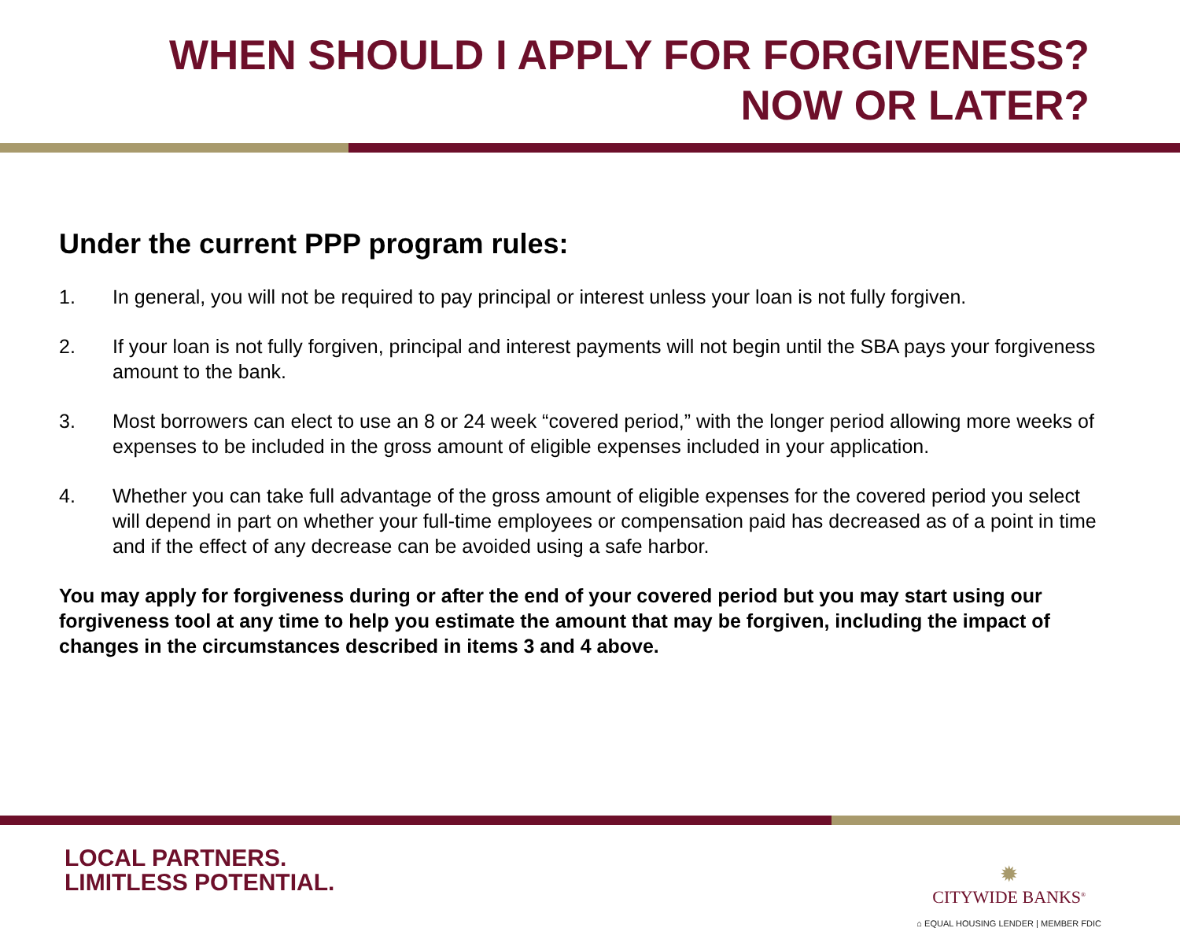WHEN SHOULD I APPLY FOR FORGIVENESS?
NOW OR LATER?
Under the current PPP program rules:
1. In general, you will not be required to pay principal or interest unless your loan is not fully forgiven.
2. If your loan is not fully forgiven, principal and interest payments will not begin until the SBA pays your forgiveness amount to the bank.
3. Most borrowers can elect to use an 8 or 24 week “covered period,” with the longer period allowing more weeks of expenses to be included in the gross amount of eligible expenses included in your application.
4. Whether you can take full advantage of the gross amount of eligible expenses for the covered period you select will depend in part on whether your full-time employees or compensation paid has decreased as of a point in time and if the effect of any decrease can be avoided using a safe harbor.
You may apply for forgiveness during or after the end of your covered period but you may start using our forgiveness tool at any time to help you estimate the amount that may be forgiven, including the impact of changes in the circumstances described in items 3 and 4 above.
LOCAL PARTNERS.
LIMITLESS POTENTIAL.
✹
CITYWIDE BANKS<sup>®</sup>
⌂ EQUAL HOUSING LENDER | MEMBER FDIC